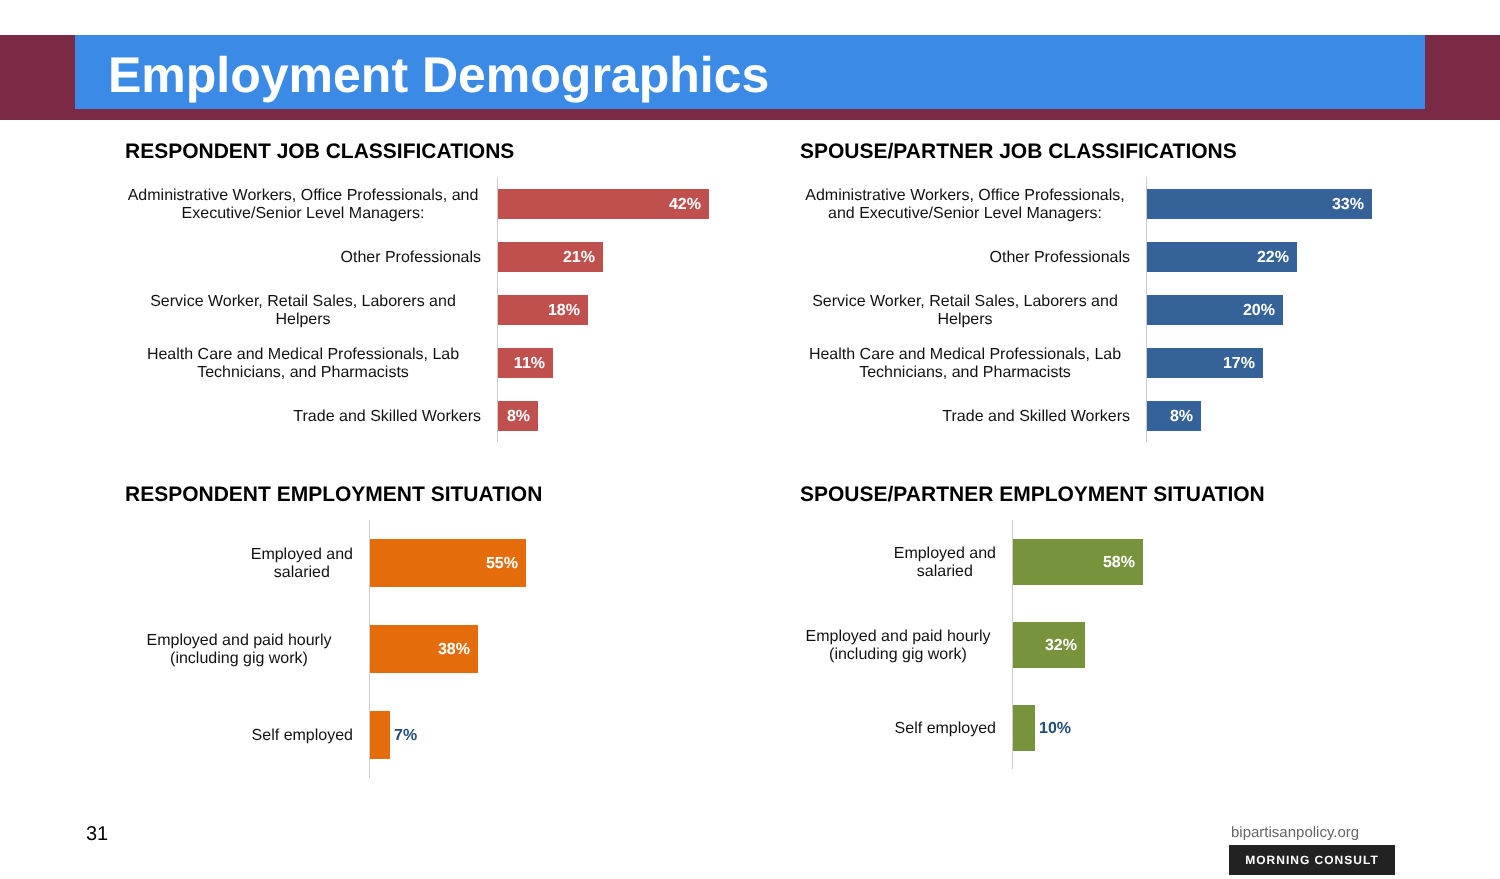Employment Demographics
RESPONDENT JOB CLASSIFICATIONS
Administrative Workers, Office Professionals, and Executive/Senior Level Managers:
42%
Other Professionals
21%
Service Worker, Retail Sales, Laborers and Helpers
18%
Health Care and Medical Professionals, Lab Technicians, and Pharmacists
11%
Trade and Skilled Workers
8%
SPOUSE/PARTNER JOB CLASSIFICATIONS
Administrative Workers, Office Professionals, and Executive/Senior Level Managers:
33%
Other Professionals
22%
Service Worker, Retail Sales, Laborers and Helpers
20%
Health Care and Medical Professionals, Lab Technicians, and Pharmacists
17%
Trade and Skilled Workers
8%
RESPONDENT EMPLOYMENT SITUATION
Employed and
salaried
55%
Employed and paid hourly (including gig work)
38%
Self employed 7%
SPOUSE/PARTNER EMPLOYMENT SITUATION
Employed and
salaried
58%
Employed and paid hourly (including gig work)
32%
Self employed 10%
31 bipartisanpolicy.org
MORNING CONSULT